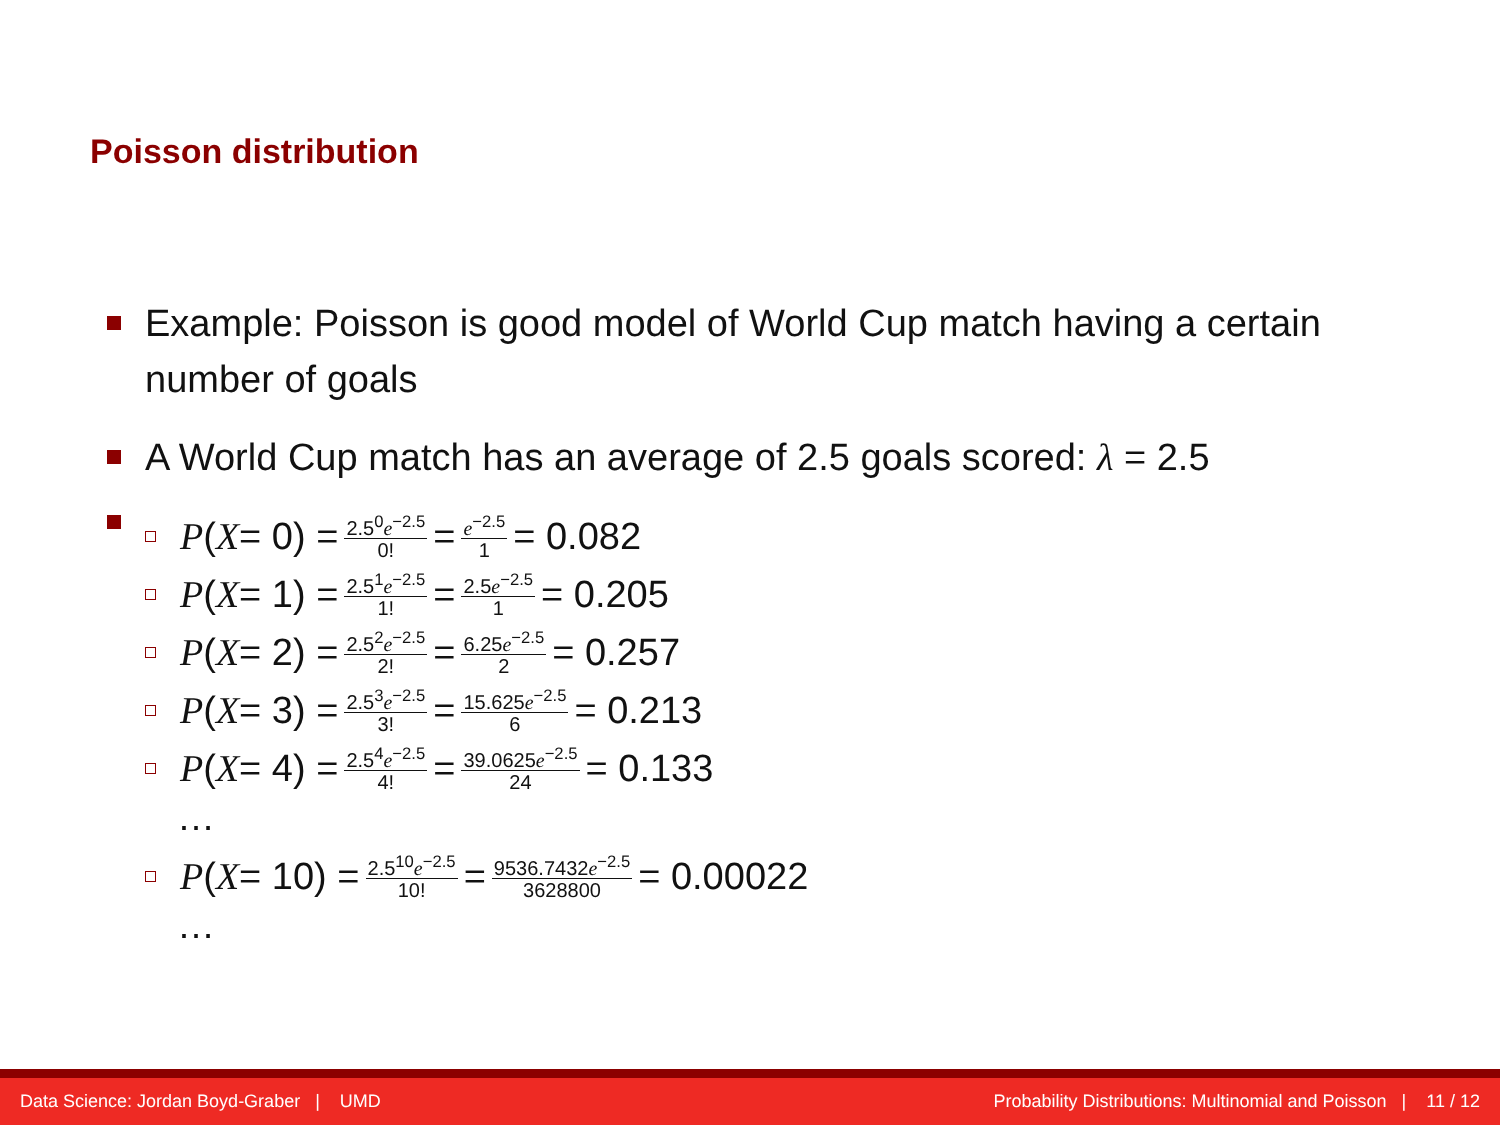Poisson distribution
Example: Poisson is good model of World Cup match having a certain
number of goals
A World Cup match has an average of 2.5 goals scored: λ = 2.5
P (X = 0) = 2.5<sup>0</sup>e<sup>−2.5</sup> 0! = e<sup>−2.5</sup> 1 = 0.082
P (X = 1) = 2.5<sup>1</sup>e<sup>−2.5</sup> 1! = 2.5e<sup>−2.5</sup> 1 = 0.205
P (X = 2) = 2.5<sup>2</sup>e<sup>−2.5</sup> 2! = 6.25e<sup>−2.5</sup> 2 = 0.257
P (X = 3) = 2.5<sup>3</sup>e<sup>−2.5</sup> 3! = 15.625e<sup>−2.5</sup> 6 = 0.213
P (X = 4) = 2.5<sup>4</sup>e<sup>−2.5</sup> 4! = 39.0625e<sup>−2.5</sup> 24 = 0.133
…
P (X = 10) = 2.5<sup>10</sup>e<sup>−2.5</sup> 10! = 9536.7432e<sup>−2.5</sup> 3628800 = 0.00022
…
Data Science: Jordan Boyd-Graber | UMD Probability Distributions: Multinomial and Poisson | 11 / 12